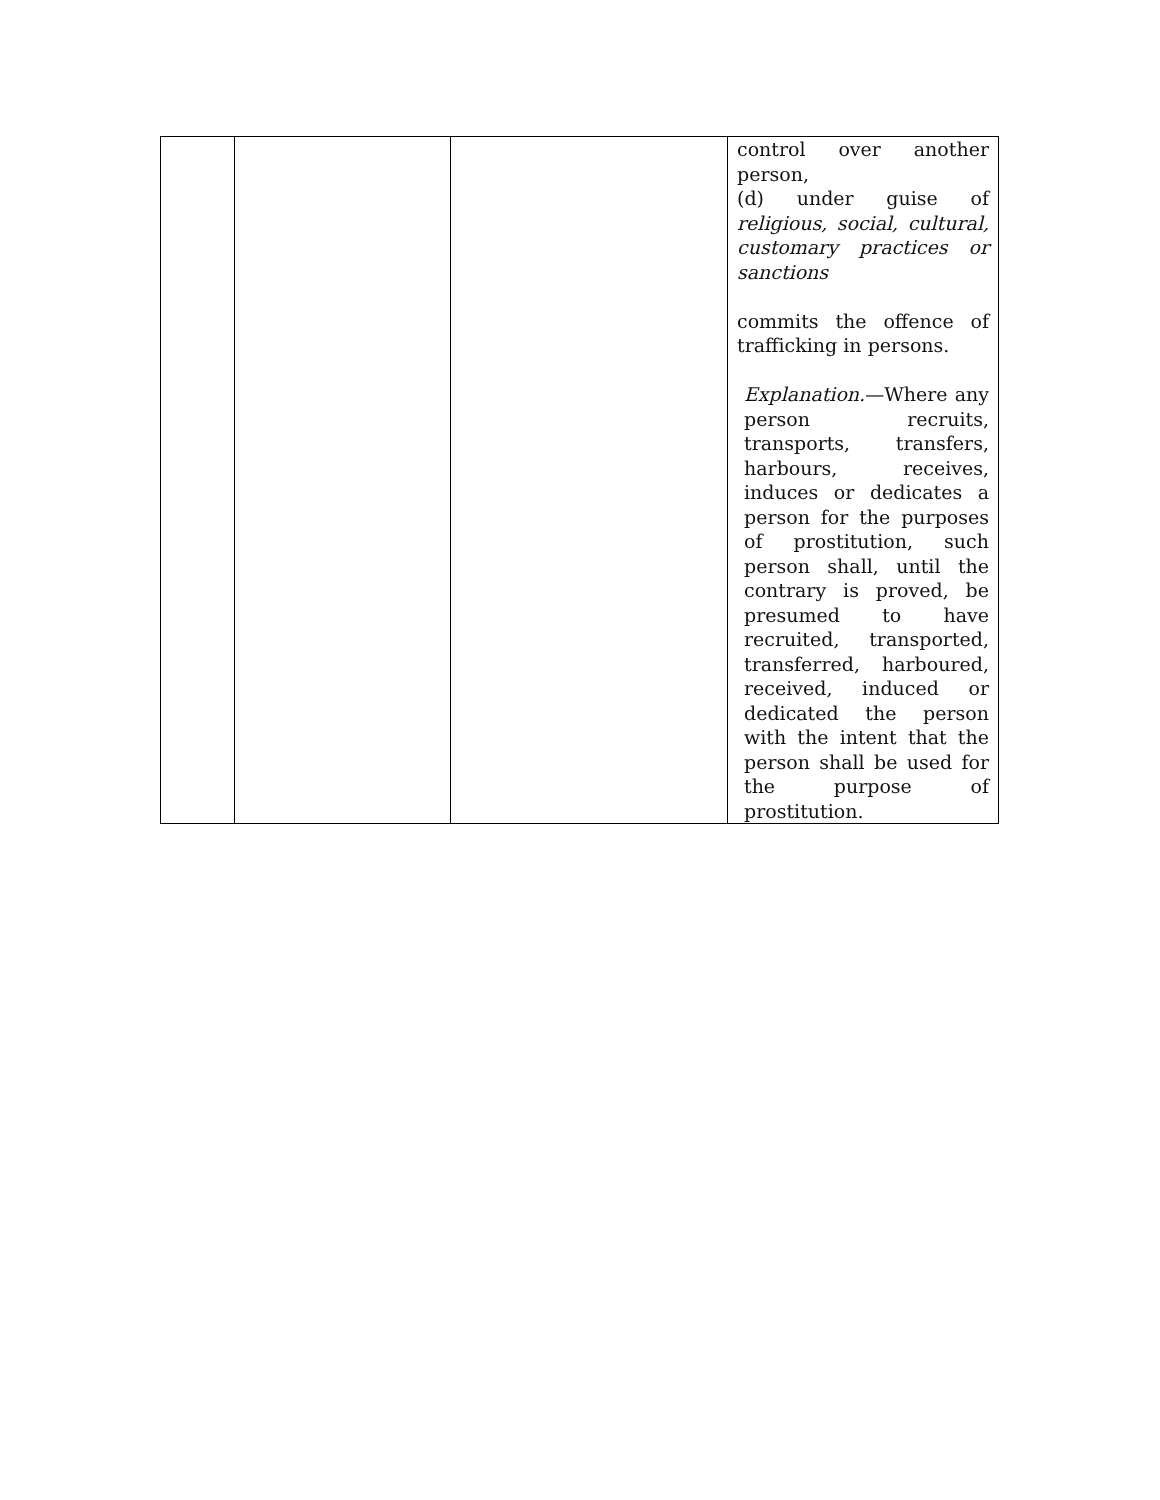| | | | control over another person, (d) under guise of religious, social, cultural, customary practices or sanctions commits the offence of trafficking in persons. Explanation. —Where any person recruits, transports, transfers, harbours, receives, induces or dedicates a person for the purposes of prostitution, such person shall, until the contrary is proved, be presumed to have recruited, transported, transferred, harboured, received, induced or dedicated the person with the intent that the person shall be used for the purpose of prostitution. |